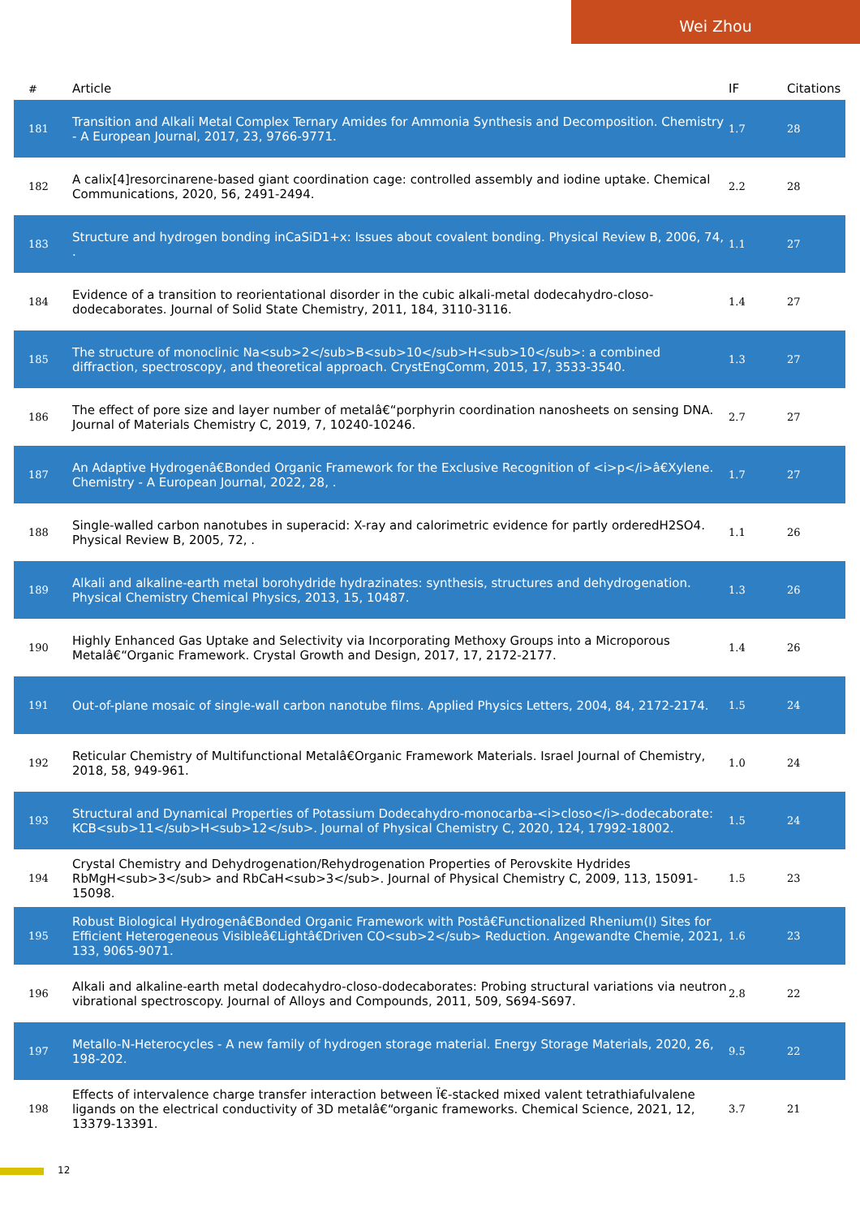Wei Zhou
| # | Article | IF | Citations |
| --- | --- | --- | --- |
| 181 | Transition and Alkali Metal Complex Ternary Amides for Ammonia Synthesis and Decomposition. Chemistry - A European Journal, 2017, 23, 9766-9771. | 1.7 | 28 |
| 182 | A calix[4]resorcinarene-based giant coordination cage: controlled assembly and iodine uptake. Chemical Communications, 2020, 56, 2491-2494. | 2.2 | 28 |
| 183 | Structure and hydrogen bonding inCaSiD1+x: Issues about covalent bonding. Physical Review B, 2006, 74, . | 1.1 | 27 |
| 184 | Evidence of a transition to reorientational disorder in the cubic alkali-metal dodecahydro-closo-dodecaborates. Journal of Solid State Chemistry, 2011, 184, 3110-3116. | 1.4 | 27 |
| 185 | The structure of monoclinic Na<sub>2</sub>B<sub>10</sub>H<sub>10</sub>: a combined diffraction, spectroscopy, and theoretical approach. CrystEngComm, 2015, 17, 3533-3540. | 1.3 | 27 |
| 186 | The effect of pore size and layer number of metalâ€“porphyrin coordination nanosheets on sensing DNA. Journal of Materials Chemistry C, 2019, 7, 10240-10246. | 2.7 | 27 |
| 187 | An Adaptive Hydrogenâ€Bonded Organic Framework for the Exclusive Recognition of <i>p</i>â€Xylene. Chemistry - A European Journal, 2022, 28, . | 1.7 | 27 |
| 188 | Single-walled carbon nanotubes in superacid: X-ray and calorimetric evidence for partly orderedH2SO4. Physical Review B, 2005, 72, . | 1.1 | 26 |
| 189 | Alkali and alkaline-earth metal borohydride hydrazinates: synthesis, structures and dehydrogenation. Physical Chemistry Chemical Physics, 2013, 15, 10487. | 1.3 | 26 |
| 190 | Highly Enhanced Gas Uptake and Selectivity via Incorporating Methoxy Groups into a Microporous Metalâ€“Organic Framework. Crystal Growth and Design, 2017, 17, 2172-2177. | 1.4 | 26 |
| 191 | Out-of-plane mosaic of single-wall carbon nanotube films. Applied Physics Letters, 2004, 84, 2172-2174. | 1.5 | 24 |
| 192 | Reticular Chemistry of Multifunctional Metalâ€Organic Framework Materials. Israel Journal of Chemistry, 2018, 58, 949-961. | 1.0 | 24 |
| 193 | Structural and Dynamical Properties of Potassium Dodecahydro-monocarba-<i>closo</i>-dodecaborate: KCB<sub>11</sub>H<sub>12</sub>. Journal of Physical Chemistry C, 2020, 124, 17992-18002. | 1.5 | 24 |
| 194 | Crystal Chemistry and Dehydrogenation/Rehydrogenation Properties of Perovskite Hydrides RbMgH<sub>3</sub> and RbCaH<sub>3</sub>. Journal of Physical Chemistry C, 2009, 113, 15091-15098. | 1.5 | 23 |
| 195 | Robust Biological Hydrogenâ€Bonded Organic Framework with Postâ€Functionalized Rhenium(I) Sites for Efficient Heterogeneous Visibleâ€Lightâ€Driven CO<sub>2</sub> Reduction. Angewandte Chemie, 2021, 133, 9065-9071. | 1.6 | 23 |
| 196 | Alkali and alkaline-earth metal dodecahydro-closo-dodecaborates: Probing structural variations via neutron vibrational spectroscopy. Journal of Alloys and Compounds, 2011, 509, S694-S697. | 2.8 | 22 |
| 197 | Metallo-N-Heterocycles - A new family of hydrogen storage material. Energy Storage Materials, 2020, 26, 198-202. | 9.5 | 22 |
| 198 | Effects of intervalence charge transfer interaction between Ï€-stacked mixed valent tetrathiafulvalene ligands on the electrical conductivity of 3D metalâ€“organic frameworks. Chemical Science, 2021, 12, 13379-13391. | 3.7 | 21 |
12